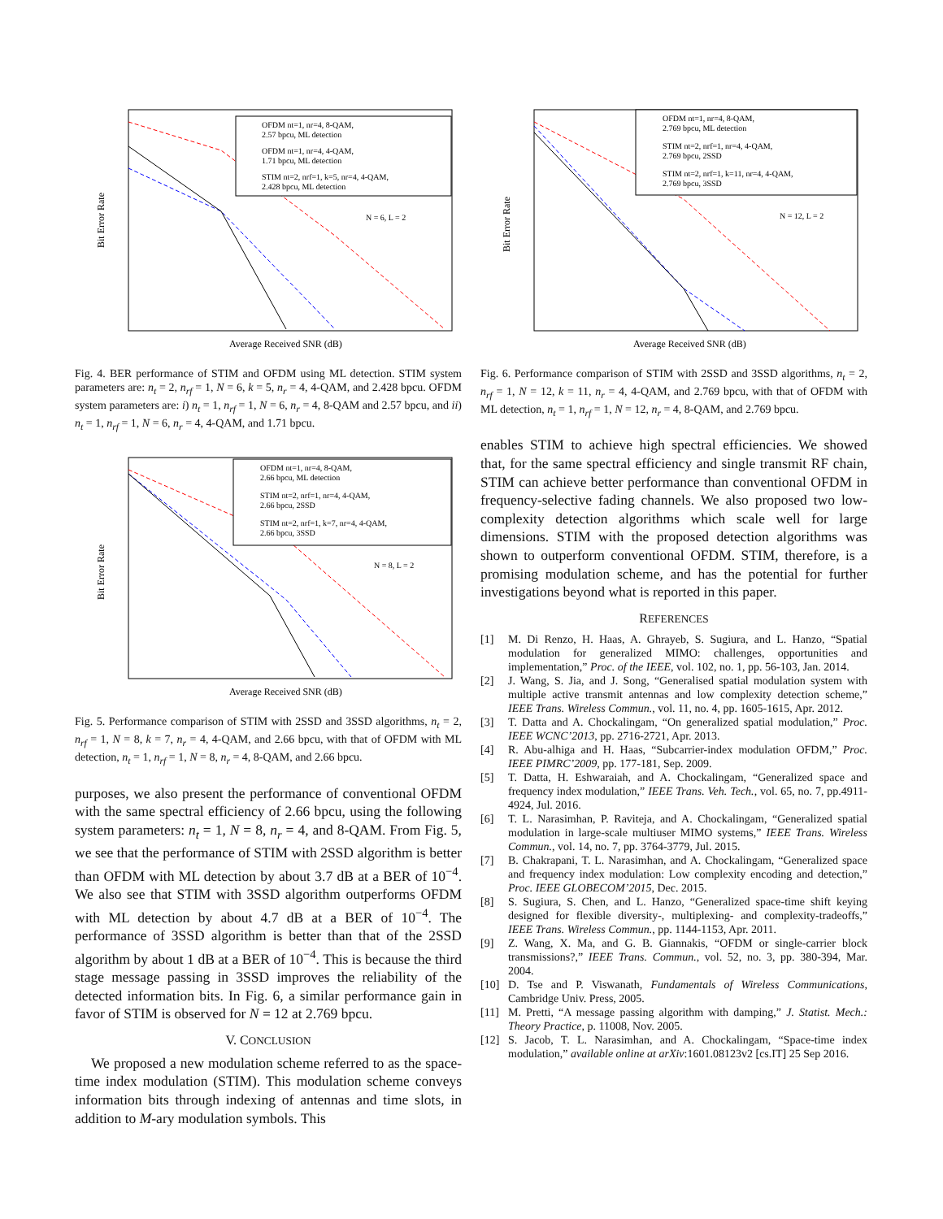Bit Error Rate
Average Received SNR (dB)
OFDM nt=1, nr=4, 8-QAM,
2.57 bpcu, ML detection
OFDM nt=1, nr=4, 4-QAM,
1.71 bpcu, ML detection
STIM nt=2, nrf=1, k=5, nr=4, 4-QAM,
2.428 bpcu, ML detection
N = 6, L = 2
Fig. 4. BER performance of STIM and OFDM using ML detection. STIM system parameters are: n<sub>t</sub> = 2, n<sub>rf</sub> = 1, N = 6, k = 5, n<sub>r</sub> = 4, 4-QAM, and 2.428 bpcu. OFDM system parameters are: i) n<sub>t</sub> = 1, n<sub>rf</sub> = 1, N = 6, n<sub>r</sub> = 4, 8-QAM and 2.57 bpcu, and ii) n<sub>t</sub> = 1, n<sub>rf</sub> = 1, N = 6, n<sub>r</sub> = 4, 4-QAM, and 1.71 bpcu.
Bit Error Rate
Average Received SNR (dB)
OFDM nt=1, nr=4, 8-QAM,
2.66 bpcu, ML detection
STIM nt=2, nrf=1, nr=4, 4-QAM,
2.66 bpcu, 2SSD
STIM nt=2, nrf=1, k=7, nr=4, 4-QAM,
2.66 bpcu, 3SSD
N = 8, L = 2
Fig. 5. Performance comparison of STIM with 2SSD and 3SSD algorithms, n<sub>t</sub> = 2, n<sub>rf</sub> = 1, N = 8, k = 7, n<sub>r</sub> = 4, 4-QAM, and 2.66 bpcu, with that of OFDM with ML detection, n<sub>t</sub> = 1, n<sub>rf</sub> = 1, N = 8, n<sub>r</sub> = 4, 8-QAM, and 2.66 bpcu.
purposes, we also present the performance of conventional OFDM with the same spectral efficiency of 2.66 bpcu, using the following system parameters: n<sub>t</sub> = 1, N = 8, n<sub>r</sub> = 4, and 8-QAM. From Fig. 5, we see that the performance of STIM with 2SSD algorithm is better than OFDM with ML detection by about 3.7 dB at a BER of 10<sup>−4</sup>. We also see that STIM with 3SSD algorithm outperforms OFDM with ML detection by about 4.7 dB at a BER of 10<sup>−4</sup>. The performance of 3SSD algorithm is better than that of the 2SSD algorithm by about 1 dB at a BER of 10<sup>−4</sup>. This is because the third stage message passing in 3SSD improves the reliability of the detected information bits. In Fig. 6, a similar performance gain in favor of STIM is observed for N = 12 at 2.769 bpcu.
V. CONCLUSION
We proposed a new modulation scheme referred to as the space-time index modulation (STIM). This modulation scheme conveys information bits through indexing of antennas and time slots, in addition to M-ary modulation symbols. This
Bit Error Rate
Average Received SNR (dB)
OFDM nt=1, nr=4, 8-QAM,
2.769 bpcu, ML detection
STIM nt=2, nrf=1, nr=4, 4-QAM,
2.769 bpcu, 2SSD
STIM nt=2, nrf=1, k=11, nr=4, 4-QAM,
2.769 bpcu, 3SSD
N = 12, L = 2
Fig. 6. Performance comparison of STIM with 2SSD and 3SSD algorithms, n<sub>t</sub> = 2, n<sub>rf</sub> = 1, N = 12, k = 11, n<sub>r</sub> = 4, 4-QAM, and 2.769 bpcu, with that of OFDM with ML detection, n<sub>t</sub> = 1, n<sub>rf</sub> = 1, N = 12, n<sub>r</sub> = 4, 8-QAM, and 2.769 bpcu.
enables STIM to achieve high spectral efficiencies. We showed that, for the same spectral efficiency and single transmit RF chain, STIM can achieve better performance than conventional OFDM in frequency-selective fading channels. We also proposed two low-complexity detection algorithms which scale well for large dimensions. STIM with the proposed detection algorithms was shown to outperform conventional OFDM. STIM, therefore, is a promising modulation scheme, and has the potential for further investigations beyond what is reported in this paper.
REFERENCES
[1] M. Di Renzo, H. Haas, A. Ghrayeb, S. Sugiura, and L. Hanzo, “Spatial modulation for generalized MIMO: challenges, opportunities and implementation,” Proc. of the IEEE, vol. 102, no. 1, pp. 56-103, Jan. 2014.
[2] J. Wang, S. Jia, and J. Song, “Generalised spatial modulation system with multiple active transmit antennas and low complexity detection scheme,” IEEE Trans. Wireless Commun., vol. 11, no. 4, pp. 1605-1615, Apr. 2012.
[3] T. Datta and A. Chockalingam, “On generalized spatial modulation,” Proc. IEEE WCNC’2013, pp. 2716-2721, Apr. 2013.
[4] R. Abu-alhiga and H. Haas, “Subcarrier-index modulation OFDM,” Proc. IEEE PIMRC’2009, pp. 177-181, Sep. 2009.
[5] T. Datta, H. Eshwaraiah, and A. Chockalingam, “Generalized space and frequency index modulation,” IEEE Trans. Veh. Tech., vol. 65, no. 7, pp.4911-4924, Jul. 2016.
[6] T. L. Narasimhan, P. Raviteja, and A. Chockalingam, “Generalized spatial modulation in large-scale multiuser MIMO systems,” IEEE Trans. Wireless Commun., vol. 14, no. 7, pp. 3764-3779, Jul. 2015.
[7] B. Chakrapani, T. L. Narasimhan, and A. Chockalingam, “Generalized space and frequency index modulation: Low complexity encoding and detection,” Proc. IEEE GLOBECOM’2015, Dec. 2015.
[8] S. Sugiura, S. Chen, and L. Hanzo, “Generalized space-time shift keying designed for flexible diversity-, multiplexing- and complexity-tradeoffs,” IEEE Trans. Wireless Commun., pp. 1144-1153, Apr. 2011.
[9] Z. Wang, X. Ma, and G. B. Giannakis, “OFDM or single-carrier block transmissions?,” IEEE Trans. Commun., vol. 52, no. 3, pp. 380-394, Mar. 2004.
[10] D. Tse and P. Viswanath, Fundamentals of Wireless Communications, Cambridge Univ. Press, 2005.
[11] M. Pretti, “A message passing algorithm with damping,” J. Statist. Mech.: Theory Practice, p. 11008, Nov. 2005.
[12] S. Jacob, T. L. Narasimhan, and A. Chockalingam, “Space-time index modulation,” available online at arXiv:1601.08123v2 [cs.IT] 25 Sep 2016.